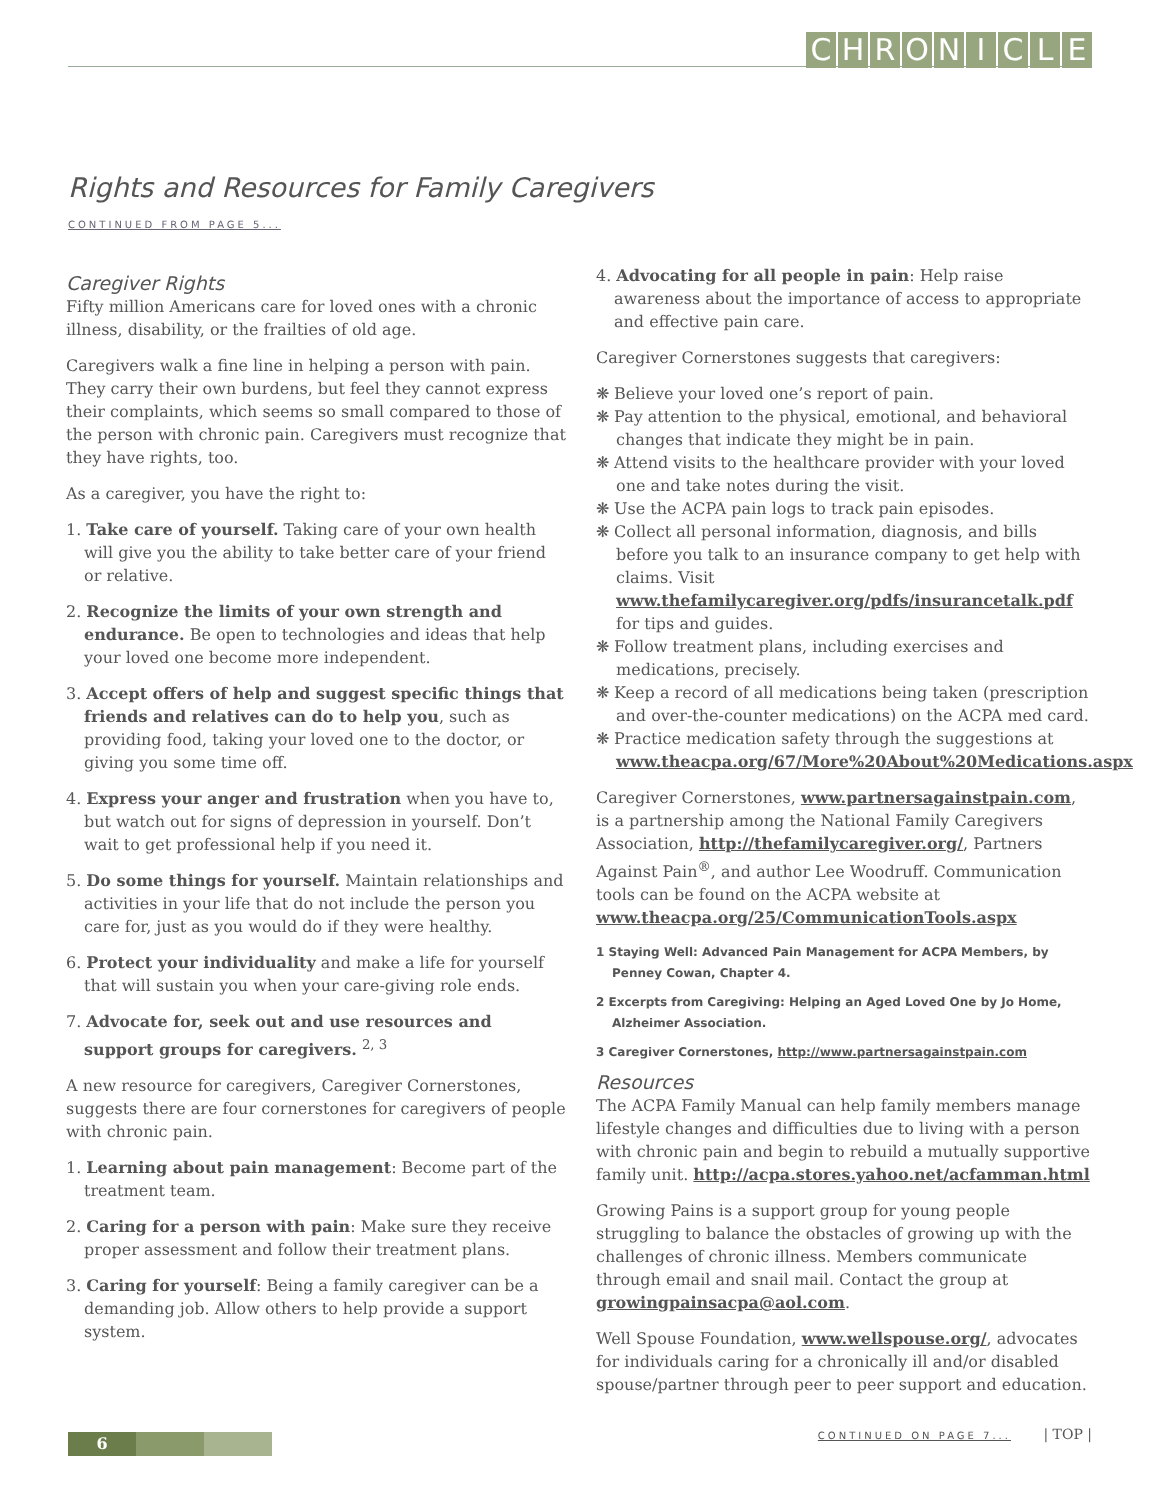CHRONICLE
Rights and Resources for Family Caregivers
CONTINUED FROM PAGE 5...
Caregiver Rights
Fifty million Americans care for loved ones with a chronic illness, disability, or the frailties of old age.
Caregivers walk a fine line in helping a person with pain. They carry their own burdens, but feel they cannot express their complaints, which seems so small compared to those of the person with chronic pain. Caregivers must recognize that they have rights, too.
As a caregiver, you have the right to:
1. Take care of yourself. Taking care of your own health will give you the ability to take better care of your friend or relative.
2. Recognize the limits of your own strength and endurance. Be open to technologies and ideas that help your loved one become more independent.
3. Accept offers of help and suggest specific things that friends and relatives can do to help you, such as providing food, taking your loved one to the doctor, or giving you some time off.
4. Express your anger and frustration when you have to, but watch out for signs of depression in yourself. Don’t wait to get professional help if you need it.
5. Do some things for yourself. Maintain relationships and activities in your life that do not include the person you care for, just as you would do if they were healthy.
6. Protect your individuality and make a life for yourself that will sustain you when your care-giving role ends.
7. Advocate for, seek out and use resources and support groups for caregivers. <sup>2, 3</sup>
A new resource for caregivers, Caregiver Cornerstones, suggests there are four cornerstones for caregivers of people with chronic pain.
1. Learning about pain management: Become part of the treatment team.
2. Caring for a person with pain: Make sure they receive proper assessment and follow their treatment plans.
3. Caring for yourself: Being a family caregiver can be a demanding job. Allow others to help provide a support system.
4. Advocating for all people in pain: Help raise awareness about the importance of access to appropriate and effective pain care.
Caregiver Cornerstones suggests that caregivers:
❋ Believe your loved one’s report of pain.
❋ Pay attention to the physical, emotional, and behavioral changes that indicate they might be in pain.
❋ Attend visits to the healthcare provider with your loved one and take notes during the visit.
❋ Use the ACPA pain logs to track pain episodes.
❋ Collect all personal information, diagnosis, and bills before you talk to an insurance company to get help with claims. Visit www.thefamilycaregiver.org/pdfs/insurancetalk.pdf for tips and guides.
❋ Follow treatment plans, including exercises and medications, precisely.
❋ Keep a record of all medications being taken (prescription and over-the-counter medications) on the ACPA med card.
❋ Practice medication safety through the suggestions at www.theacpa.org/67/More%20About%20Medications.aspx
Caregiver Cornerstones, www.partnersagainstpain.com, is a partnership among the National Family Caregivers Association, http://thefamilycaregiver.org/, Partners Against Pain<sup>®</sup>, and author Lee Woodruff. Communication tools can be found on the ACPA website at www.theacpa.org/25/CommunicationTools.aspx
1 Staying Well: Advanced Pain Management for ACPA Members, by Penney Cowan, Chapter 4.
2 Excerpts from Caregiving: Helping an Aged Loved One by Jo Home, Alzheimer Association.
3 Caregiver Cornerstones, http://www.partnersagainstpain.com
Resources
The ACPA Family Manual can help family members manage lifestyle changes and difficulties due to living with a person with chronic pain and begin to rebuild a mutually supportive family unit. http://acpa.stores.yahoo.net/acfamman.html
Growing Pains is a support group for young people struggling to balance the obstacles of growing up with the challenges of chronic illness. Members communicate through email and snail mail. Contact the group at growingpainsacpa@aol.com.
Well Spouse Foundation, www.wellspouse.org/, advocates for individuals caring for a chronically ill and/or disabled spouse/partner through peer to peer support and education.
CONTINUED ON PAGE 7... | TOP |
6